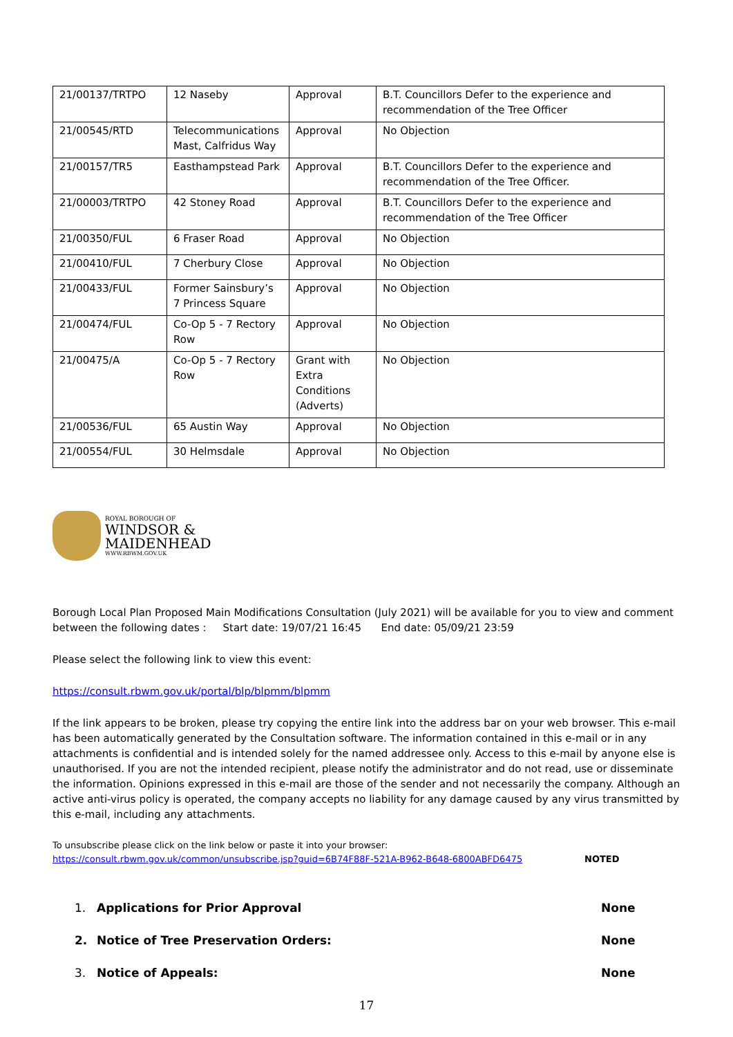| 21/00137/TRTPO | 12 Naseby | Approval | B.T. Councillors Defer to the experience and recommendation of the Tree Officer |
| 21/00545/RTD | Telecommunications Mast, Calfridus Way | Approval | No Objection |
| 21/00157/TR5 | Easthampstead Park | Approval | B.T. Councillors Defer to the experience and recommendation of the Tree Officer. |
| 21/00003/TRTPO | 42 Stoney Road | Approval | B.T. Councillors Defer to the experience and recommendation of the Tree Officer |
| 21/00350/FUL | 6 Fraser Road | Approval | No Objection |
| 21/00410/FUL | 7 Cherbury Close | Approval | No Objection |
| 21/00433/FUL | Former Sainsbury’s 7 Princess Square | Approval | No Objection |
| 21/00474/FUL | Co-Op 5 - 7 Rectory Row | Approval | No Objection |
| 21/00475/A | Co-Op 5 - 7 Rectory Row | Grant with Extra Conditions (Adverts) | No Objection |
| 21/00536/FUL | 65 Austin Way | Approval | No Objection |
| 21/00554/FUL | 30 Helmsdale | Approval | No Objection |
ROYAL BOROUGH OF
WINDSOR &
MAIDENHEAD
WWW.RBWM.GOV.UK
Borough Local Plan Proposed Main Modifications Consultation (July 2021) will be available for you to view and comment between the following dates : Start date: 19/07/21 16:45 End date: 05/09/21 23:59
Please select the following link to view this event:
https://consult.rbwm.gov.uk/portal/blp/blpmm/blpmm
If the link appears to be broken, please try copying the entire link into the address bar on your web browser. This e-mail has been automatically generated by the Consultation software. The information contained in this e-mail or in any attachments is confidential and is intended solely for the named addressee only. Access to this e-mail by anyone else is unauthorised. If you are not the intended recipient, please notify the administrator and do not read, use or disseminate the information. Opinions expressed in this e-mail are those of the sender and not necessarily the company. Although an active anti-virus policy is operated, the company accepts no liability for any damage caused by any virus transmitted by this e-mail, including any attachments.
To unsubscribe please click on the link below or paste it into your browser:
https://consult.rbwm.gov.uk/common/unsubscribe.jsp?guid=6B74F88F-521A-B962-B648-6800ABFD6475 NOTED
1. Applications for Prior Approval None
2. Notice of Tree Preservation Orders: None
3. Notice of Appeals: None
17